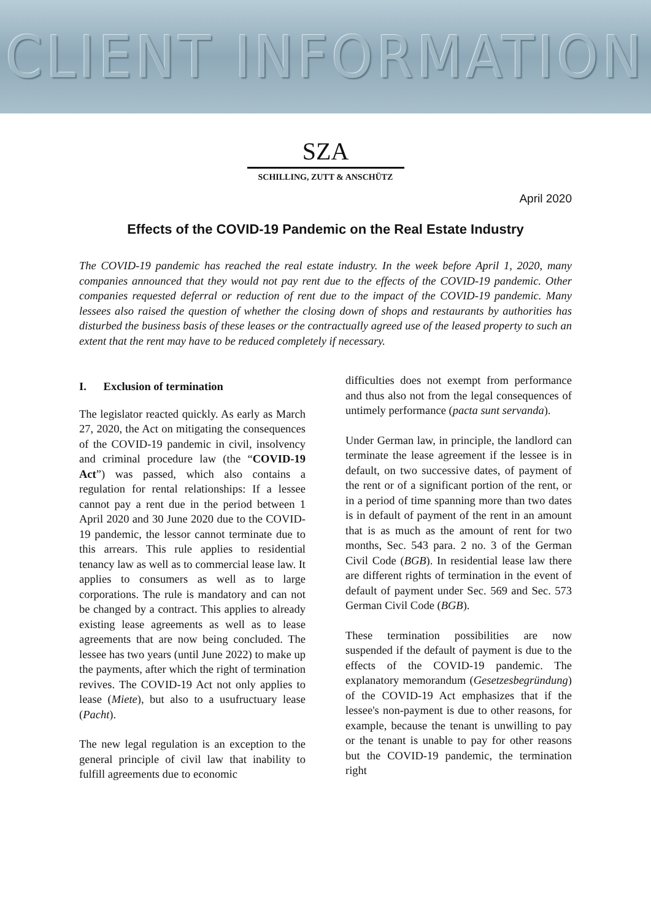CLIENT INFORMATION
SZA
SCHILLING, ZUTT & ANSCHÜTZ
April 2020
Effects of the COVID-19 Pandemic on the Real Estate Industry
The COVID-19 pandemic has reached the real estate industry. In the week before April 1, 2020, many companies announced that they would not pay rent due to the effects of the COVID-19 pandemic. Other companies requested deferral or reduction of rent due to the impact of the COVID-19 pandemic. Many lessees also raised the question of whether the closing down of shops and restaurants by authorities has disturbed the business basis of these leases or the contractually agreed use of the leased property to such an extent that the rent may have to be reduced completely if necessary.
I. Exclusion of termination
The legislator reacted quickly. As early as March 27, 2020, the Act on mitigating the consequences of the COVID-19 pandemic in civil, insolvency and criminal procedure law (the “COVID-19 Act”) was passed, which also contains a regulation for rental relationships: If a lessee cannot pay a rent due in the period between 1 April 2020 and 30 June 2020 due to the COVID-19 pandemic, the lessor cannot terminate due to this arrears. This rule applies to residential tenancy law as well as to commercial lease law. It applies to consumers as well as to large corporations. The rule is mandatory and can not be changed by a contract. This applies to already existing lease agreements as well as to lease agreements that are now being concluded. The lessee has two years (until June 2022) to make up the payments, after which the right of termination revives. The COVID-19 Act not only applies to lease (Miete), but also to a usufructuary lease (Pacht).
The new legal regulation is an exception to the general principle of civil law that inability to fulfill agreements due to economic
difficulties does not exempt from performance and thus also not from the legal consequences of untimely performance (pacta sunt servanda).
Under German law, in principle, the landlord can terminate the lease agreement if the lessee is in default, on two successive dates, of payment of the rent or of a significant portion of the rent, or in a period of time spanning more than two dates is in default of payment of the rent in an amount that is as much as the amount of rent for two months, Sec. 543 para. 2 no. 3 of the German Civil Code (BGB). In residential lease law there are different rights of termination in the event of default of payment under Sec. 569 and Sec. 573 German Civil Code (BGB).
These termination possibilities are now suspended if the default of payment is due to the effects of the COVID-19 pandemic. The explanatory memorandum (Gesetzesbegründung) of the COVID-19 Act emphasizes that if the lessee's non-payment is due to other reasons, for example, because the tenant is unwilling to pay or the tenant is unable to pay for other reasons but the COVID-19 pandemic, the termination right